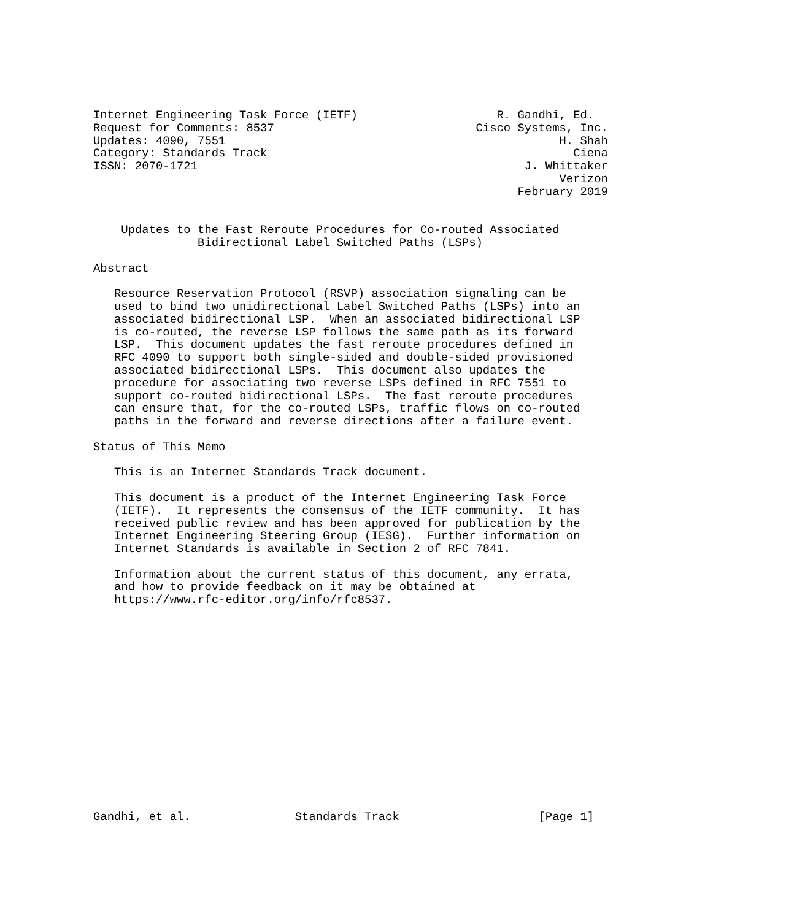Internet Engineering Task Force (IETF)                    R. Gandhi, Ed.
Request for Comments: 8537                             Cisco Systems, Inc.
Updates: 4090, 7551                                                H. Shah
Category: Standards Track                                            Ciena
ISSN: 2070-1721                                               J. Whittaker
                                                                   Verizon
                                                             February 2019


    Updates to the Fast Reroute Procedures for Co-routed Associated
               Bidirectional Label Switched Paths (LSPs)

Abstract

   Resource Reservation Protocol (RSVP) association signaling can be
   used to bind two unidirectional Label Switched Paths (LSPs) into an
   associated bidirectional LSP.  When an associated bidirectional LSP
   is co-routed, the reverse LSP follows the same path as its forward
   LSP.  This document updates the fast reroute procedures defined in
   RFC 4090 to support both single-sided and double-sided provisioned
   associated bidirectional LSPs.  This document also updates the
   procedure for associating two reverse LSPs defined in RFC 7551 to
   support co-routed bidirectional LSPs.  The fast reroute procedures
   can ensure that, for the co-routed LSPs, traffic flows on co-routed
   paths in the forward and reverse directions after a failure event.

Status of This Memo

   This is an Internet Standards Track document.

   This document is a product of the Internet Engineering Task Force
   (IETF).  It represents the consensus of the IETF community.  It has
   received public review and has been approved for publication by the
   Internet Engineering Steering Group (IESG).  Further information on
   Internet Standards is available in Section 2 of RFC 7841.

   Information about the current status of this document, any errata,
   and how to provide feedback on it may be obtained at
   https://www.rfc-editor.org/info/rfc8537.
















Gandhi, et al.               Standards Track                    [Page 1]